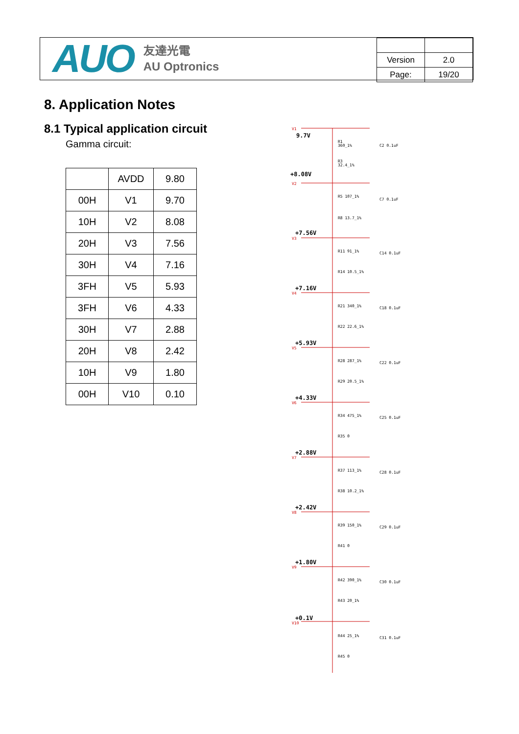AUO 友達光電
AU Optronics
| Version | 2.0 |
| Page: | 19/20 |
8. Application Notes
8.1 Typical application circuit
Gamma circuit:
| | AVDD | 9.80 |
| 00H | V1 | 9.70 |
| 10H | V2 | 8.08 |
| 20H | V3 | 7.56 |
| 30H | V4 | 7.16 |
| 3FH | V5 | 5.93 |
| 3FH | V6 | 4.33 |
| 30H | V7 | 2.88 |
| 20H | V8 | 2.42 |
| 10H | V9 | 1.80 |
| 00H | V10 | 0.10 |
9.7V
+8.08V
+7.56V
+7.16V
+5.93V
+4.33V
+2.88V
+2.42V
+1.80V
+0.1V
V1
V2
V3
V4
V5
V6
V7
V8
V9
V10
R1
360_1%
C2 0.1uF
R3
32.4_1%
R5 107_1%
C7 0.1uF
R8 13.7_1%
R11 91_1%
C14 0.1uF
R14 10.5_1%
R21 340_1%
C18 0.1uF
R22 22.6_1%
R28 287_1%
C22 0.1uF
R29 20.5_1%
R34 475_1%
C25 0.1uF
R35 0
R37 113_1%
C28 0.1uF
R38 10.2_1%
R39 150_1%
C29 0.1uF
R41 0
R42 390_1%
C30 0.1uF
R43 20_1%
R44 25_1%
C31 0.1uF
R45 0